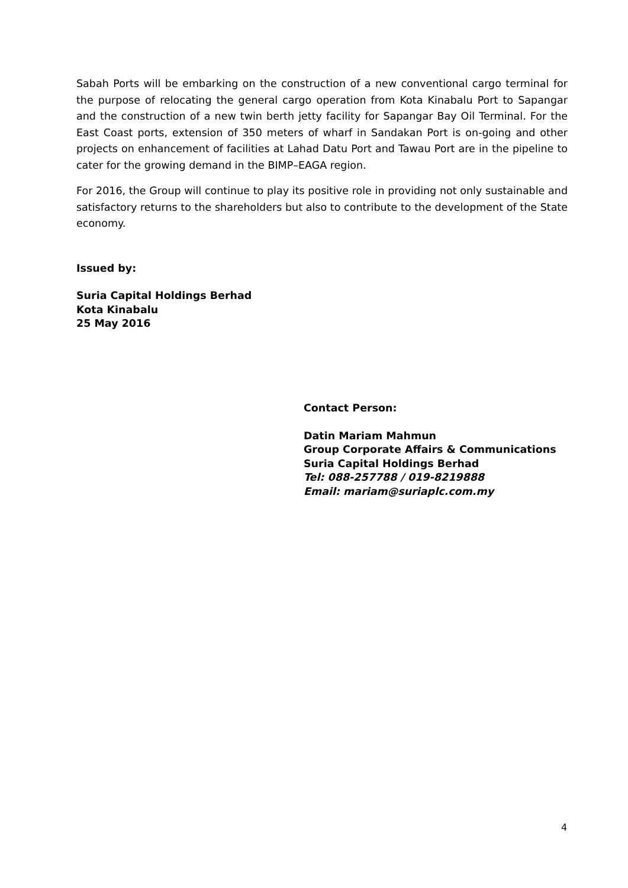Sabah Ports will be embarking on the construction of a new conventional cargo terminal for the purpose of relocating the general cargo operation from Kota Kinabalu Port to Sapangar and the construction of a new twin berth jetty facility for Sapangar Bay Oil Terminal. For the East Coast ports, extension of 350 meters of wharf in Sandakan Port is on-going and other projects on enhancement of facilities at Lahad Datu Port and Tawau Port are in the pipeline to cater for the growing demand in the BIMP–EAGA region.
For 2016, the Group will continue to play its positive role in providing not only sustainable and satisfactory returns to the shareholders but also to contribute to the development of the State economy.
Issued by:
Suria Capital Holdings Berhad
Kota Kinabalu
25 May 2016
Contact Person:
Datin Mariam Mahmun
Group Corporate Affairs & Communications
Suria Capital Holdings Berhad
Tel: 088-257788 / 019-8219888
Email: mariam@suriaplc.com.my
4